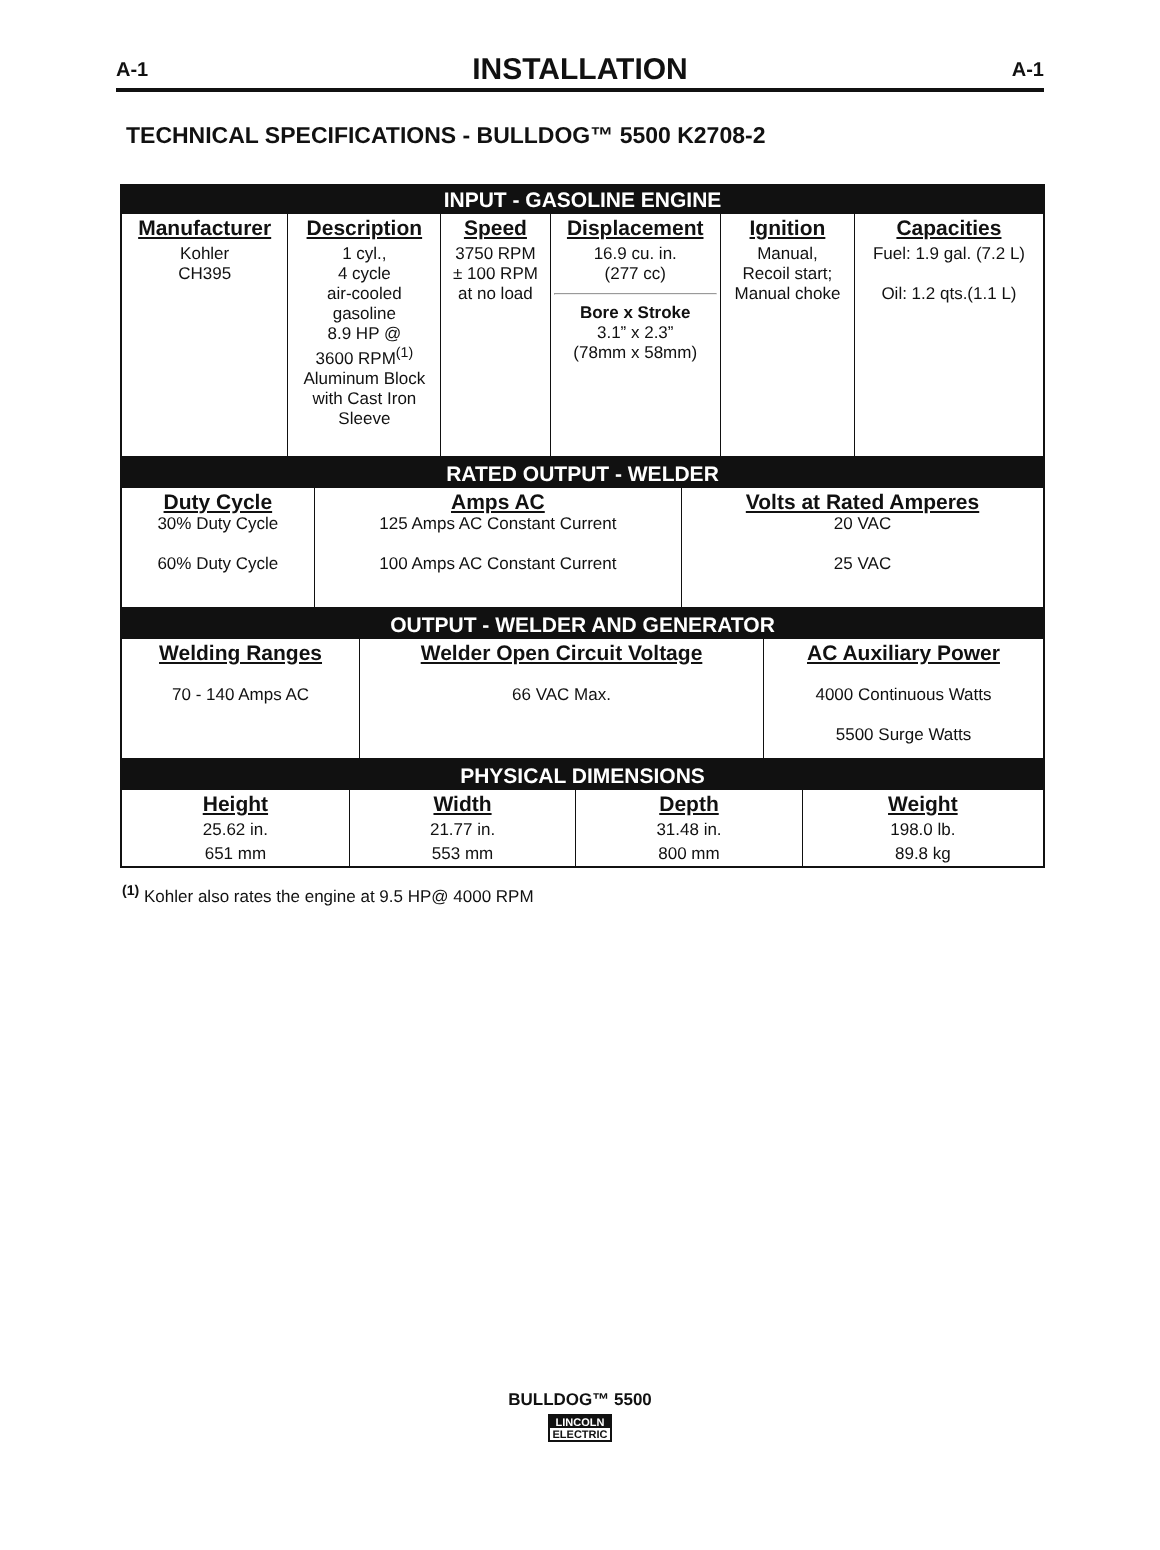A-1 INSTALLATION A-1
TECHNICAL SPECIFICATIONS - BULLDOG™ 5500 K2708-2
| INPUT - GASOLINE ENGINE | | | | | |
| --- | --- | --- | --- | --- | --- |
| Manufacturer | Description | Speed | Displacement | Ignition | Capacities |
| Kohler CH395 | 1 cyl., 4 cycle air-cooled gasoline 8.9 HP @ 3600 RPM<sup>(1)</sup> Aluminum Block with Cast Iron Sleeve | 3750 RPM ± 100 RPM at no load | 16.9 cu. in. (277 cc) Bore x Stroke 3.1” x 2.3” (78mm x 58mm) | Manual, Recoil start; Manual choke | Fuel: 1.9 gal. (7.2 L) Oil: 1.2 qts.(1.1 L) |
| RATED OUTPUT - WELDER | | |
| --- | --- | --- |
| Duty Cycle 30% Duty Cycle 60% Duty Cycle | Amps AC 125 Amps AC Constant Current 100 Amps AC Constant Current | Volts at Rated Amperes 20 VAC 25 VAC |
| OUTPUT - WELDER AND GENERATOR | | |
| --- | --- | --- |
| Welding Ranges 70 - 140 Amps AC | Welder Open Circuit Voltage 66 VAC Max. | AC Auxiliary Power 4000 Continuous Watts 5500 Surge Watts |
| PHYSICAL DIMENSIONS | | | |
| --- | --- | --- | --- |
| Height | Width | Depth | Weight |
| 25.62 in. | 21.77 in. | 31.48 in. | 198.0 lb. |
| 651 mm | 553 mm | 800 mm | 89.8 kg |
<sup>(1)</sup> Kohler also rates the engine at 9.5 HP@ 4000 RPM
BULLDOG™ 5500
LINCOLN ELECTRIC